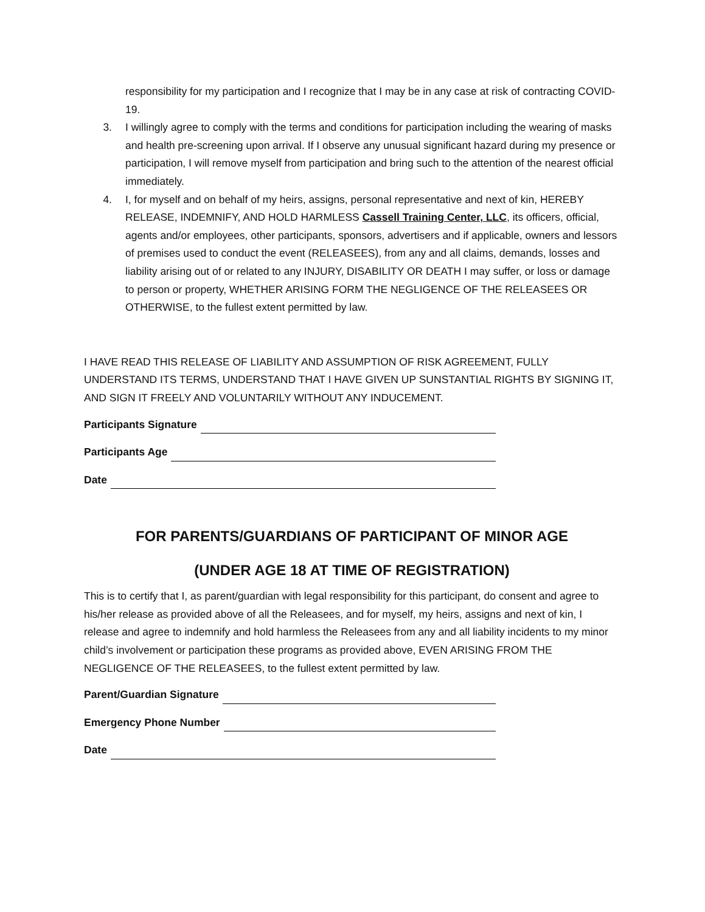responsibility for my participation and I recognize that I may be in any case at risk of contracting COVID-19.
3. I willingly agree to comply with the terms and conditions for participation including the wearing of masks and health pre-screening upon arrival. If I observe any unusual significant hazard during my presence or participation, I will remove myself from participation and bring such to the attention of the nearest official immediately.
4. I, for myself and on behalf of my heirs, assigns, personal representative and next of kin, HEREBY RELEASE, INDEMNIFY, AND HOLD HARMLESS Cassell Training Center, LLC, its officers, official, agents and/or employees, other participants, sponsors, advertisers and if applicable, owners and lessors of premises used to conduct the event (RELEASEES), from any and all claims, demands, losses and liability arising out of or related to any INJURY, DISABILITY OR DEATH I may suffer, or loss or damage to person or property, WHETHER ARISING FORM THE NEGLIGENCE OF THE RELEASEES OR OTHERWISE, to the fullest extent permitted by law.
I HAVE READ THIS RELEASE OF LIABILITY AND ASSUMPTION OF RISK AGREEMENT, FULLY UNDERSTAND ITS TERMS, UNDERSTAND THAT I HAVE GIVEN UP SUNSTANTIAL RIGHTS BY SIGNING IT, AND SIGN IT FREELY AND VOLUNTARILY WITHOUT ANY INDUCEMENT.
Participants Signature
Participants Age
Date
FOR PARENTS/GUARDIANS OF PARTICIPANT OF MINOR AGE
(UNDER AGE 18 AT TIME OF REGISTRATION)
This is to certify that I, as parent/guardian with legal responsibility for this participant, do consent and agree to his/her release as provided above of all the Releasees, and for myself, my heirs, assigns and next of kin, I release and agree to indemnify and hold harmless the Releasees from any and all liability incidents to my minor child’s involvement or participation these programs as provided above, EVEN ARISING FROM THE NEGLIGENCE OF THE RELEASEES, to the fullest extent permitted by law.
Parent/Guardian Signature
Emergency Phone Number
Date